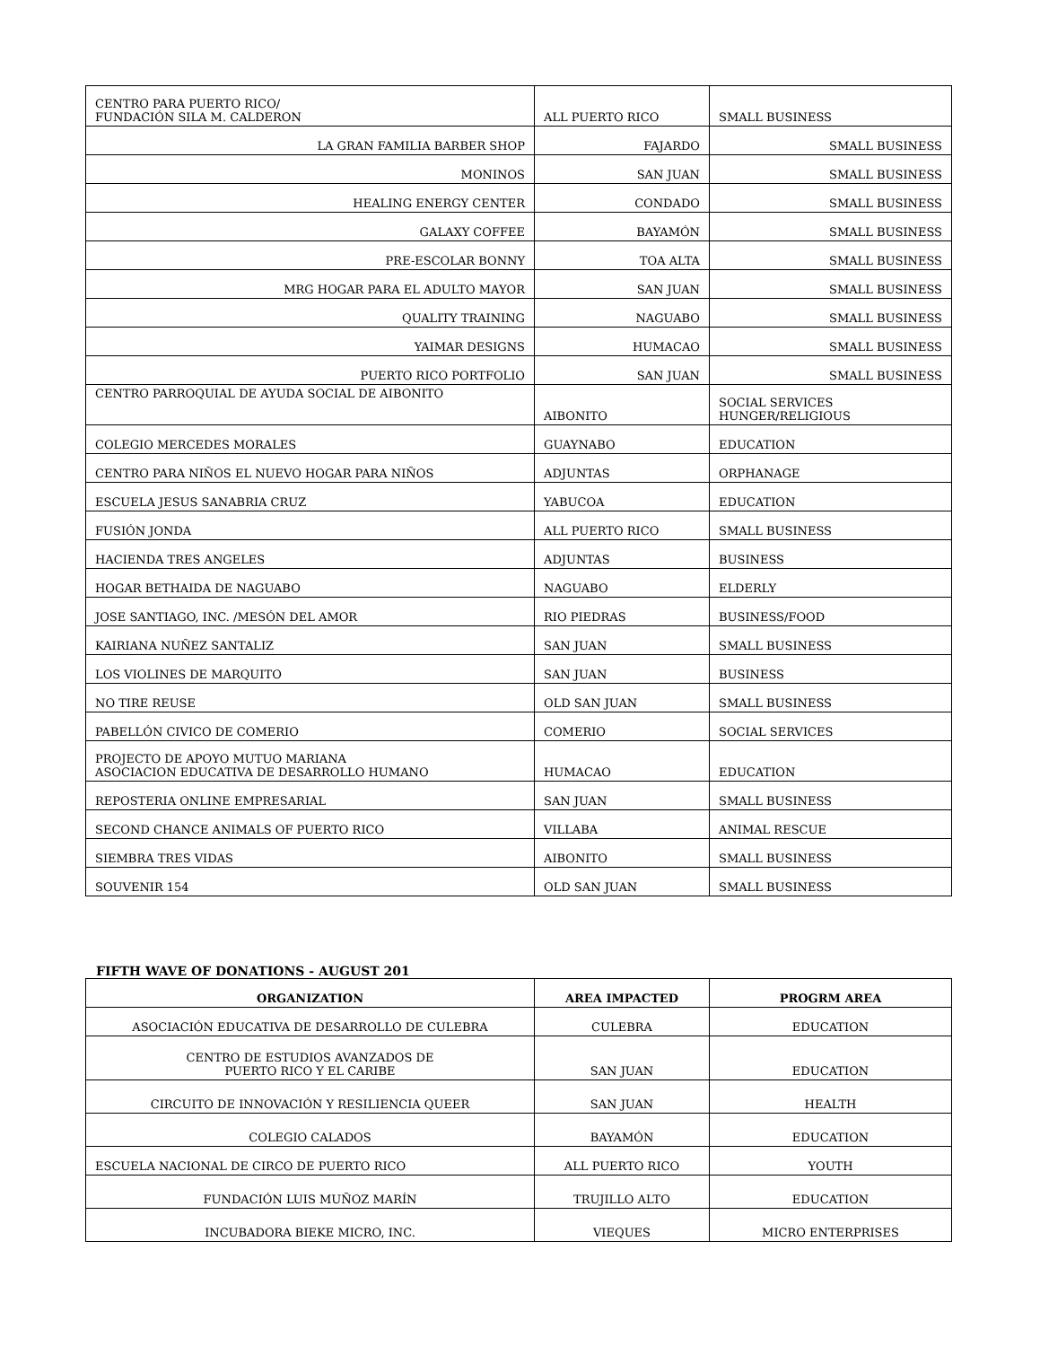| CENTRO PARA PUERTO RICO/ FUNDACIÓN SILA M. CALDERON | ALL PUERTO RICO | SMALL BUSINESS |
| LA GRAN FAMILIA BARBER SHOP | FAJARDO | SMALL BUSINESS |
| MONINOS | SAN JUAN | SMALL BUSINESS |
| HEALING ENERGY CENTER | CONDADO | SMALL BUSINESS |
| GALAXY COFFEE | BAYAMÓN | SMALL BUSINESS |
| PRE-ESCOLAR BONNY | TOA ALTA | SMALL BUSINESS |
| MRG HOGAR PARA EL ADULTO MAYOR | SAN JUAN | SMALL BUSINESS |
| QUALITY TRAINING | NAGUABO | SMALL BUSINESS |
| YAIMAR DESIGNS | HUMACAO | SMALL BUSINESS |
| PUERTO RICO PORTFOLIO | SAN JUAN | SMALL BUSINESS |
| CENTRO PARROQUIAL DE AYUDA SOCIAL DE AIBONITO | AIBONITO | SOCIAL SERVICES HUNGER/RELIGIOUS |
| COLEGIO MERCEDES MORALES | GUAYNABO | EDUCATION |
| CENTRO PARA NIÑOS EL NUEVO HOGAR PARA NIÑOS | ADJUNTAS | ORPHANAGE |
| ESCUELA JESUS SANABRIA CRUZ | YABUCOA | EDUCATION |
| FUSIÓN JONDA | ALL PUERTO RICO | SMALL BUSINESS |
| HACIENDA TRES ANGELES | ADJUNTAS | BUSINESS |
| HOGAR BETHAIDA DE NAGUABO | NAGUABO | ELDERLY |
| JOSE SANTIAGO, INC. /MESÓN DEL AMOR | RIO PIEDRAS | BUSINESS/FOOD |
| KAIRIANA NUÑEZ SANTALIZ | SAN JUAN | SMALL BUSINESS |
| LOS VIOLINES DE MARQUITO | SAN JUAN | BUSINESS |
| NO TIRE REUSE | OLD SAN JUAN | SMALL BUSINESS |
| PABELLÓN CIVICO DE COMERIO | COMERIO | SOCIAL SERVICES |
| PROJECTO DE APOYO MUTUO MARIANA ASOCIACION EDUCATIVA DE DESARROLLO HUMANO | HUMACAO | EDUCATION |
| REPOSTERIA ONLINE EMPRESARIAL | SAN JUAN | SMALL BUSINESS |
| SECOND CHANCE ANIMALS OF PUERTO RICO | VILLABA | ANIMAL RESCUE |
| SIEMBRA TRES VIDAS | AIBONITO | SMALL BUSINESS |
| SOUVENIR 154 | OLD SAN JUAN | SMALL BUSINESS |
FIFTH WAVE OF DONATIONS - AUGUST 201
| ORGANIZATION | AREA IMPACTED | PROGRM AREA |
| --- | --- | --- |
| ASOCIACIÓN EDUCATIVA DE DESARROLLO DE CULEBRA | CULEBRA | EDUCATION |
| CENTRO DE ESTUDIOS AVANZADOS DE PUERTO RICO Y EL CARIBE | SAN JUAN | EDUCATION |
| CIRCUITO DE INNOVACIÓN Y RESILIENCIA QUEER | SAN JUAN | HEALTH |
| COLEGIO CALADOS | BAYAMÓN | EDUCATION |
| ESCUELA NACIONAL DE CIRCO DE PUERTO RICO | ALL PUERTO RICO | YOUTH |
| FUNDACIÓN LUIS MUÑOZ MARÍN | TRUJILLO ALTO | EDUCATION |
| INCUBADORA BIEKE MICRO, INC. | VIEQUES | MICRO ENTERPRISES |